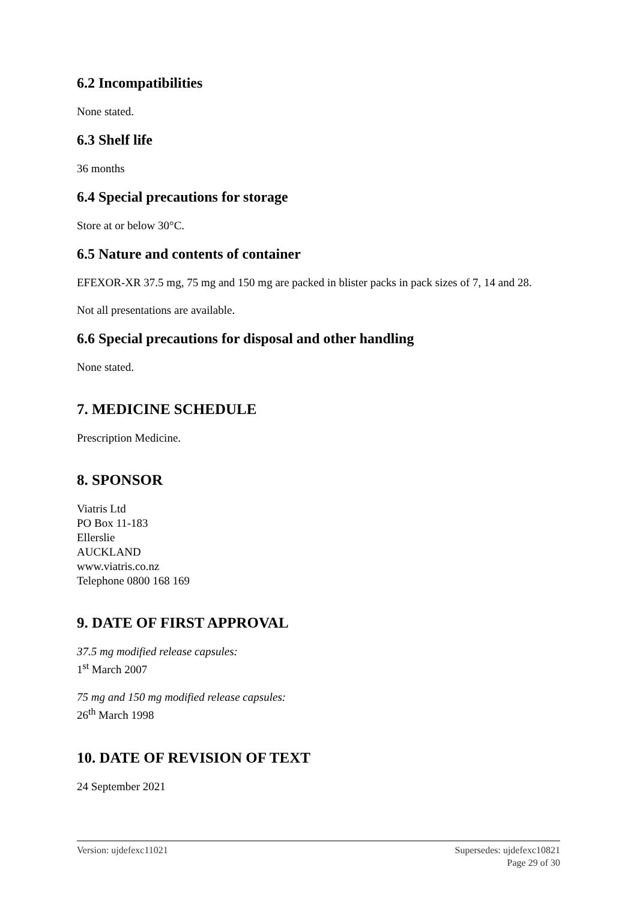6.2 Incompatibilities
None stated.
6.3 Shelf life
36 months
6.4 Special precautions for storage
Store at or below 30°C.
6.5 Nature and contents of container
EFEXOR-XR 37.5 mg, 75 mg and 150 mg are packed in blister packs in pack sizes of 7, 14 and 28.
Not all presentations are available.
6.6 Special precautions for disposal and other handling
None stated.
7. MEDICINE SCHEDULE
Prescription Medicine.
8. SPONSOR
Viatris Ltd
PO Box 11-183
Ellerslie
AUCKLAND
www.viatris.co.nz
Telephone 0800 168 169
9. DATE OF FIRST APPROVAL
37.5 mg modified release capsules:
1<sup>st</sup> March 2007
75 mg and 150 mg modified release capsules:
26<sup>th</sup> March 1998
10. DATE OF REVISION OF TEXT
24 September 2021
Version: ujdefexc11021 Supersedes: ujdefexc10821
Page 29 of 30